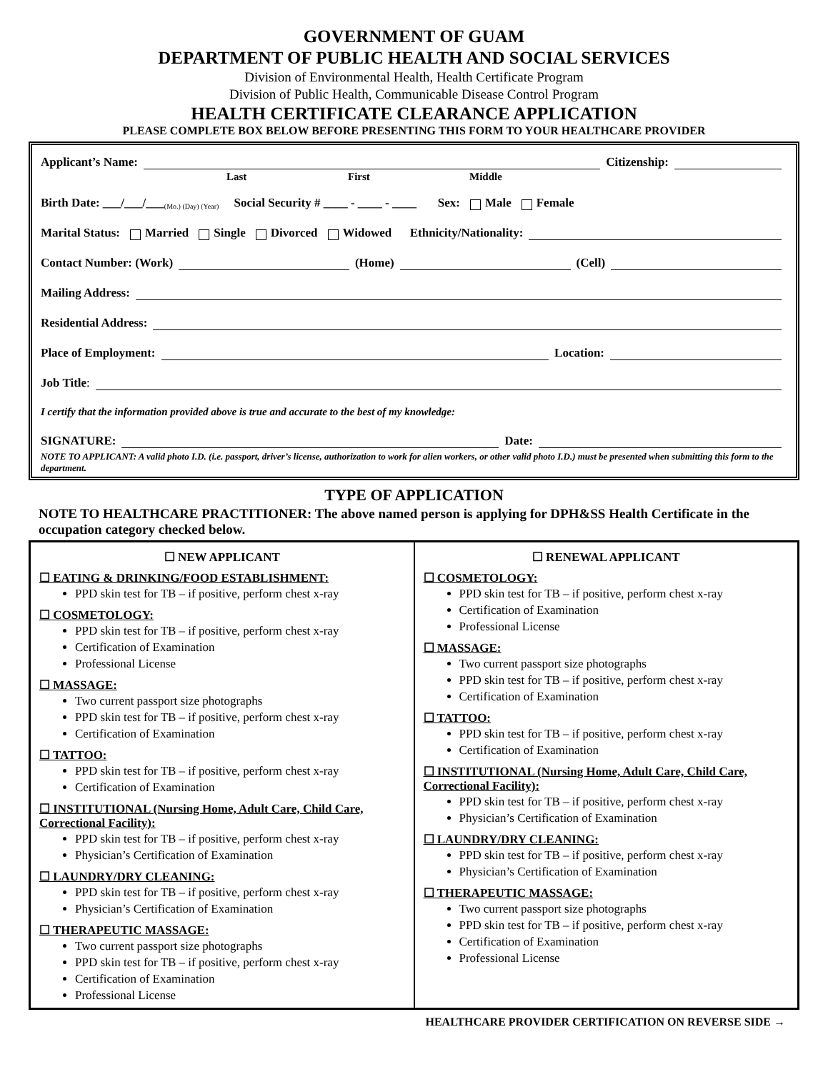GOVERNMENT OF GUAM
DEPARTMENT OF PUBLIC HEALTH AND SOCIAL SERVICES
Division of Environmental Health, Health Certificate Program
Division of Public Health, Communicable Disease Control Program
HEALTH CERTIFICATE CLEARANCE APPLICATION
PLEASE COMPLETE BOX BELOW BEFORE PRESENTING THIS FORM TO YOUR HEALTHCARE PROVIDER
Applicant’s Name: Citizenship:
Last First Middle
Birth Date: ___/___/___ (Mo.) (Day) (Year) Social Security # ____ - ____ - ____ Sex: Male Female
Marital Status: Married Single Divorced Widowed Ethnicity/Nationality:
Contact Number: (Work) (Home) (Cell)
Mailing Address:
Residential Address:
Place of Employment: Location:
Job Title:
I certify that the information provided above is true and accurate to the best of my knowledge:
SIGNATURE: Date:
NOTE TO APPLICANT: A valid photo I.D. (i.e. passport, driver’s license, authorization to work for alien workers, or other valid photo I.D.) must be presented when submitting this form to the department.
TYPE OF APPLICATION
NOTE TO HEALTHCARE PRACTITIONER: The above named person is applying for DPH&SS Health Certificate in the occupation category checked below.
| ☐ NEW APPLICANT ☐ EATING & DRINKING/FOOD ESTABLISHMENT: PPD skin test for TB – if positive, perform chest x-ray ☐ COSMETOLOGY: PPD skin test for TB – if positive, perform chest x-ray Certification of Examination Professional License ☐ MASSAGE: Two current passport size photographs PPD skin test for TB – if positive, perform chest x-ray Certification of Examination ☐ TATTOO: PPD skin test for TB – if positive, perform chest x-ray Certification of Examination ☐ INSTITUTIONAL (Nursing Home, Adult Care, Child Care, Correctional Facility): PPD skin test for TB – if positive, perform chest x-ray Physician’s Certification of Examination ☐ LAUNDRY/DRY CLEANING: PPD skin test for TB – if positive, perform chest x-ray Physician’s Certification of Examination ☐ THERAPEUTIC MASSAGE: Two current passport size photographs PPD skin test for TB – if positive, perform chest x-ray Certification of Examination Professional License | ☐ RENEWAL APPLICANT ☐ COSMETOLOGY: PPD skin test for TB – if positive, perform chest x-ray Certification of Examination Professional License ☐ MASSAGE: Two current passport size photographs PPD skin test for TB – if positive, perform chest x-ray Certification of Examination ☐ TATTOO: PPD skin test for TB – if positive, perform chest x-ray Certification of Examination ☐ INSTITUTIONAL (Nursing Home, Adult Care, Child Care, Correctional Facility): PPD skin test for TB – if positive, perform chest x-ray Physician’s Certification of Examination ☐ LAUNDRY/DRY CLEANING: PPD skin test for TB – if positive, perform chest x-ray Physician’s Certification of Examination ☐ THERAPEUTIC MASSAGE: Two current passport size photographs PPD skin test for TB – if positive, perform chest x-ray Certification of Examination Professional License |
HEALTHCARE PROVIDER CERTIFICATION ON REVERSE SIDE →